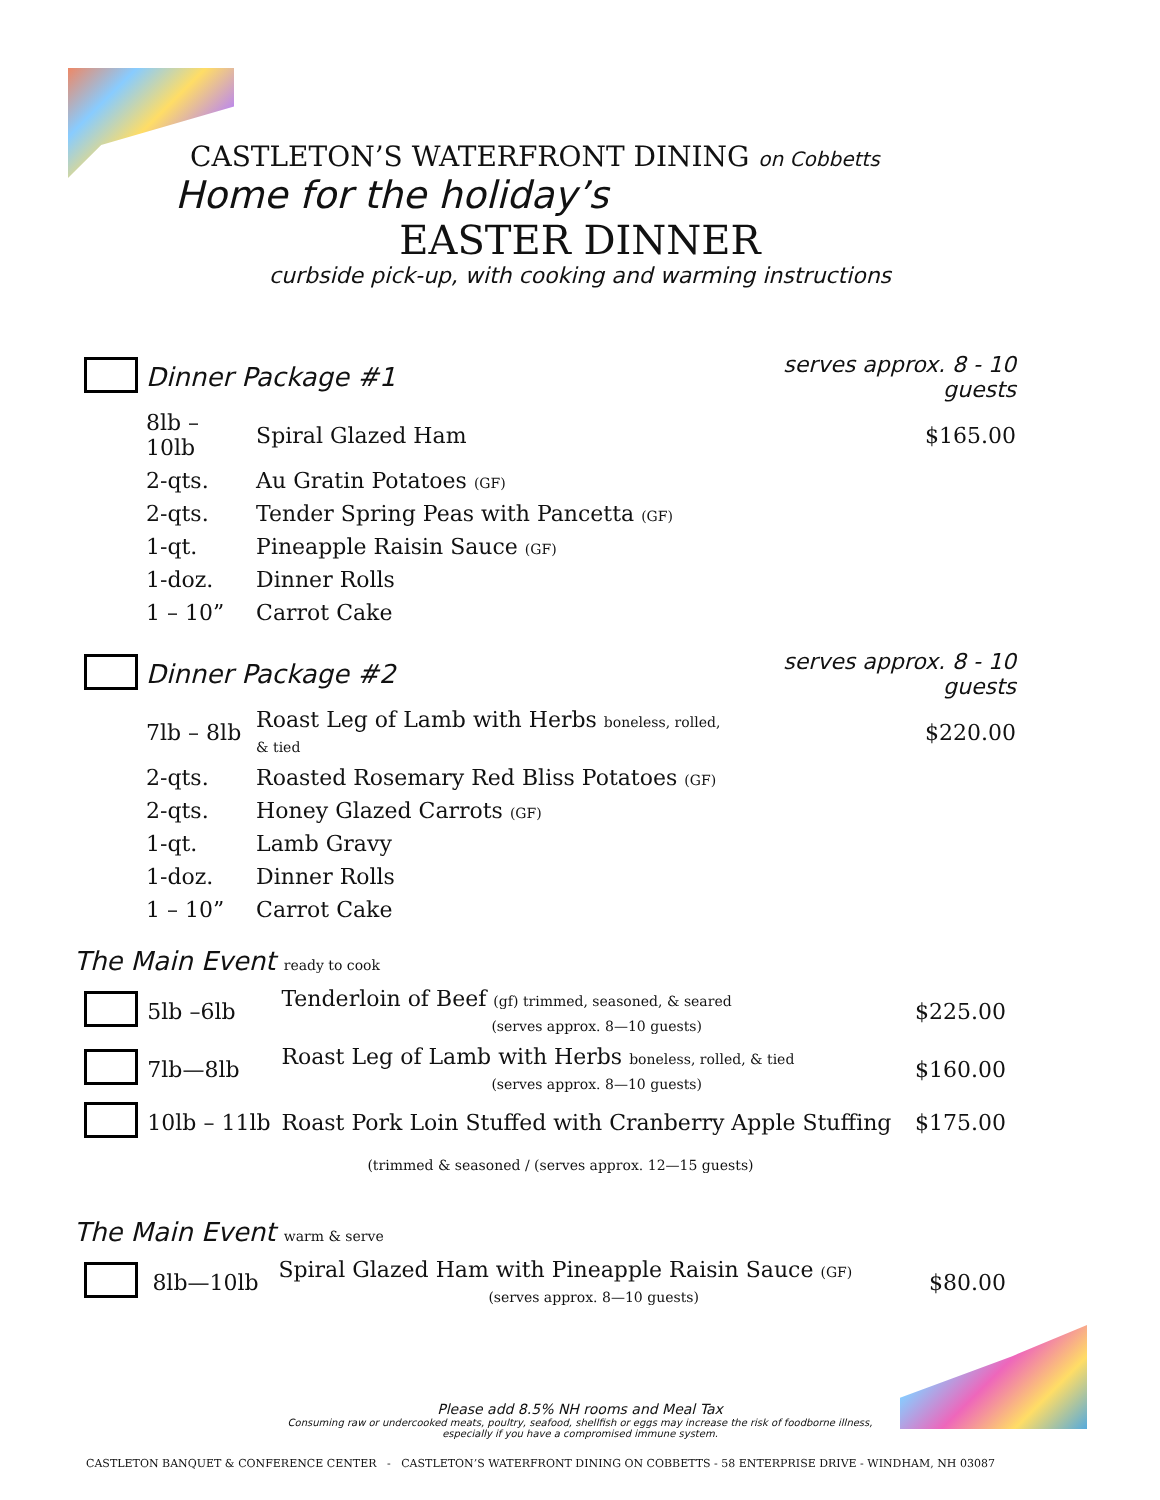CASTLETON’S WATERFRONT DINING on Cobbetts
Home for the holiday’s
EASTER DINNER
curbside pick-up, with cooking and warming instructions
| | Dinner Package #1 | | serves approx. 8 - 10 guests |
| | 8lb – 10lb | Spiral Glazed Ham | $165.00 |
| | 2-qts. | Au Gratin Potatoes (GF) | |
| | 2-qts. | Tender Spring Peas with Pancetta (GF) | |
| | 1-qt. | Pineapple Raisin Sauce (GF) | |
| | 1-doz. | Dinner Rolls | |
| | 1 – 10” | Carrot Cake | |
| | Dinner Package #2 | | serves approx. 8 - 10 guests |
| | 7lb – 8lb | Roast Leg of Lamb with Herbs boneless, rolled, & tied | $220.00 |
| | 2-qts. | Roasted Rosemary Red Bliss Potatoes (GF) | |
| | 2-qts. | Honey Glazed Carrots (GF) | |
| | 1-qt. | Lamb Gravy | |
| | 1-doz. | Dinner Rolls | |
| | 1 – 10” | Carrot Cake | |
The Main Event ready to cook
| | 5lb –6lb | Tenderloin of Beef (gf) trimmed, seasoned, & seared (serves approx. 8—10 guests) | $225.00 |
| | 7lb—8lb | Roast Leg of Lamb with Herbs boneless, rolled, & tied (serves approx. 8—10 guests) | $160.00 |
| | 10lb – 11lb | Roast Pork Loin Stuffed with Cranberry Apple Stuffing | $175.00 |
| | | (trimmed & seasoned / (serves approx. 12—15 guests) | |
The Main Event warm & serve
| | 8lb—10lb | Spiral Glazed Ham with Pineapple Raisin Sauce (GF) (serves approx. 8—10 guests) | $80.00 |
Please add 8.5% NH rooms and Meal Tax
Consuming raw or undercooked meats, poultry, seafood, shellfish or eggs may increase the risk of foodborne illness,
especially if you have a compromised immune system.
CASTLETON BANQUET & CONFERENCE CENTER - CASTLETON’S WATERFRONT DINING ON COBBETTS - 58 ENTERPRISE DRIVE - WINDHAM, NH 03087